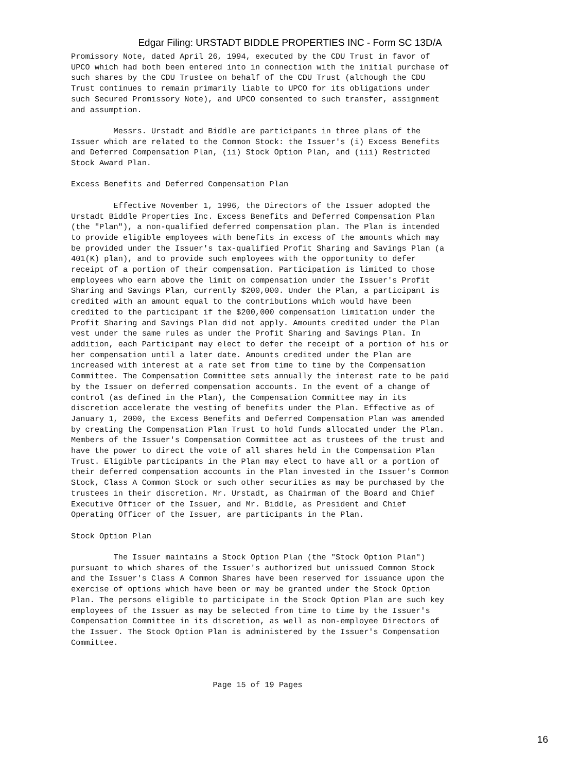Edgar Filing: URSTADT BIDDLE PROPERTIES INC - Form SC 13D/A
Promissory Note, dated April 26, 1994, executed by the CDU Trust in favor of
UPCO which had both been entered into in connection with the initial purchase of
such shares by the CDU Trustee on behalf of the CDU Trust (although the CDU
Trust continues to remain primarily liable to UPCO for its obligations under
such Secured Promissory Note), and UPCO consented to such transfer, assignment
and assumption.

         Messrs. Urstadt and Biddle are participants in three plans of the
Issuer which are related to the Common Stock: the Issuer's (i) Excess Benefits
and Deferred Compensation Plan, (ii) Stock Option Plan, and (iii) Restricted
Stock Award Plan.

Excess Benefits and Deferred Compensation Plan

         Effective November 1, 1996, the Directors of the Issuer adopted the
Urstadt Biddle Properties Inc. Excess Benefits and Deferred Compensation Plan
(the "Plan"), a non-qualified deferred compensation plan. The Plan is intended
to provide eligible employees with benefits in excess of the amounts which may
be provided under the Issuer's tax-qualified Profit Sharing and Savings Plan (a
401(K) plan), and to provide such employees with the opportunity to defer
receipt of a portion of their compensation. Participation is limited to those
employees who earn above the limit on compensation under the Issuer's Profit
Sharing and Savings Plan, currently $200,000. Under the Plan, a participant is
credited with an amount equal to the contributions which would have been
credited to the participant if the $200,000 compensation limitation under the
Profit Sharing and Savings Plan did not apply. Amounts credited under the Plan
vest under the same rules as under the Profit Sharing and Savings Plan. In
addition, each Participant may elect to defer the receipt of a portion of his or
her compensation until a later date. Amounts credited under the Plan are
increased with interest at a rate set from time to time by the Compensation
Committee. The Compensation Committee sets annually the interest rate to be paid
by the Issuer on deferred compensation accounts. In the event of a change of
control (as defined in the Plan), the Compensation Committee may in its
discretion accelerate the vesting of benefits under the Plan. Effective as of
January 1, 2000, the Excess Benefits and Deferred Compensation Plan was amended
by creating the Compensation Plan Trust to hold funds allocated under the Plan.
Members of the Issuer's Compensation Committee act as trustees of the trust and
have the power to direct the vote of all shares held in the Compensation Plan
Trust. Eligible participants in the Plan may elect to have all or a portion of
their deferred compensation accounts in the Plan invested in the Issuer's Common
Stock, Class A Common Stock or such other securities as may be purchased by the
trustees in their discretion. Mr. Urstadt, as Chairman of the Board and Chief
Executive Officer of the Issuer, and Mr. Biddle, as President and Chief
Operating Officer of the Issuer, are participants in the Plan.

Stock Option Plan

         The Issuer maintains a Stock Option Plan (the "Stock Option Plan")
pursuant to which shares of the Issuer's authorized but unissued Common Stock
and the Issuer's Class A Common Shares have been reserved for issuance upon the
exercise of options which have been or may be granted under the Stock Option
Plan. The persons eligible to participate in the Stock Option Plan are such key
employees of the Issuer as may be selected from time to time by the Issuer's
Compensation Committee in its discretion, as well as non-employee Directors of
the Issuer. The Stock Option Plan is administered by the Issuer's Compensation
Committee.



                              Page 15 of 19 Pages
16